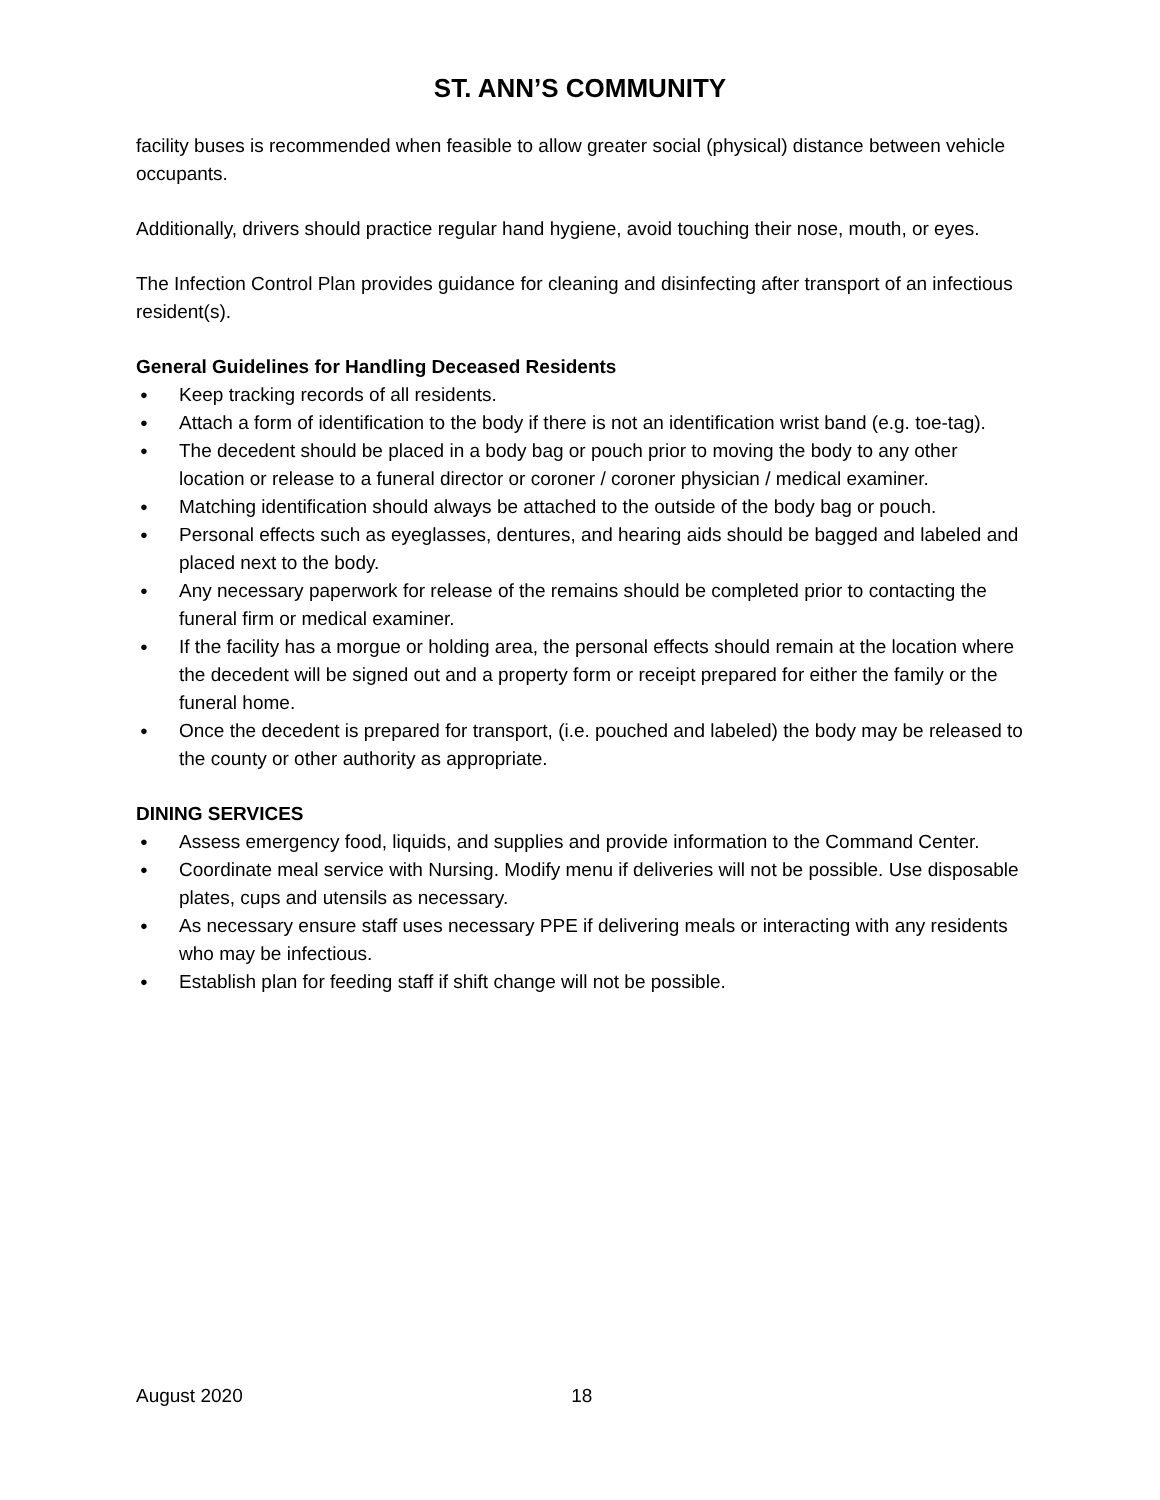ST. ANN’S COMMUNITY
facility buses is recommended when feasible to allow greater social (physical) distance between vehicle occupants.
Additionally, drivers should practice regular hand hygiene, avoid touching their nose, mouth, or eyes.
The Infection Control Plan provides guidance for cleaning and disinfecting after transport of an infectious resident(s).
General Guidelines for Handling Deceased Residents
● Keep tracking records of all residents.
● Attach a form of identification to the body if there is not an identification wrist band (e.g. toe-tag).
● The decedent should be placed in a body bag or pouch prior to moving the body to any other location or release to a funeral director or coroner / coroner physician / medical examiner.
● Matching identification should always be attached to the outside of the body bag or pouch.
● Personal effects such as eyeglasses, dentures, and hearing aids should be bagged and labeled and placed next to the body.
● Any necessary paperwork for release of the remains should be completed prior to contacting the funeral firm or medical examiner.
● If the facility has a morgue or holding area, the personal effects should remain at the location where the decedent will be signed out and a property form or receipt prepared for either the family or the funeral home.
● Once the decedent is prepared for transport, (i.e. pouched and labeled) the body may be released to the county or other authority as appropriate.
DINING SERVICES
● Assess emergency food, liquids, and supplies and provide information to the Command Center.
● Coordinate meal service with Nursing. Modify menu if deliveries will not be possible. Use disposable plates, cups and utensils as necessary.
● As necessary ensure staff uses necessary PPE if delivering meals or interacting with any residents who may be infectious.
● Establish plan for feeding staff if shift change will not be possible.
August 2020 18